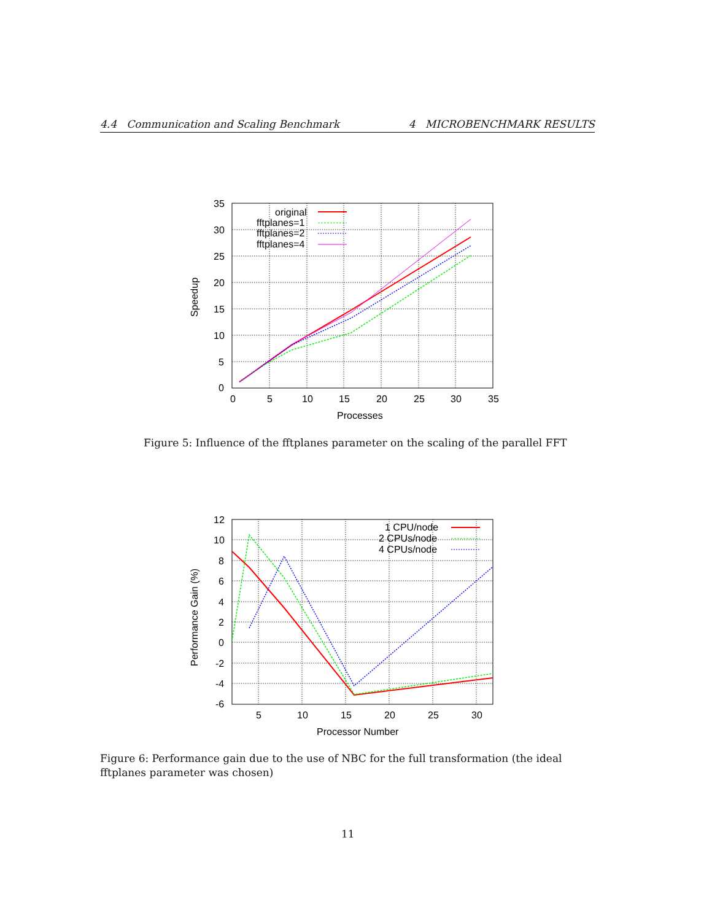4.4 Communication and Scaling Benchmark 4 MICROBENCHMARK RESULTS
original
fftplanes=1
fftplanes=2
fftplanes=4
35
30
25
20
15
10
5
0
0
5
10
15
20
25
30
35
Processes
Speedup
Figure 5: Influence of the fftplanes parameter on the scaling of the parallel FFT
1 CPU/node
2 CPUs/node
4 CPUs/node
12
10
8
6
4
2
0
-2
-4
-6
5
10
15
20
25
30
Processor Number
Performance Gain (%)
Figure 6: Performance gain due to the use of NBC for the full transformation (the ideal fftplanes parameter was chosen)
11